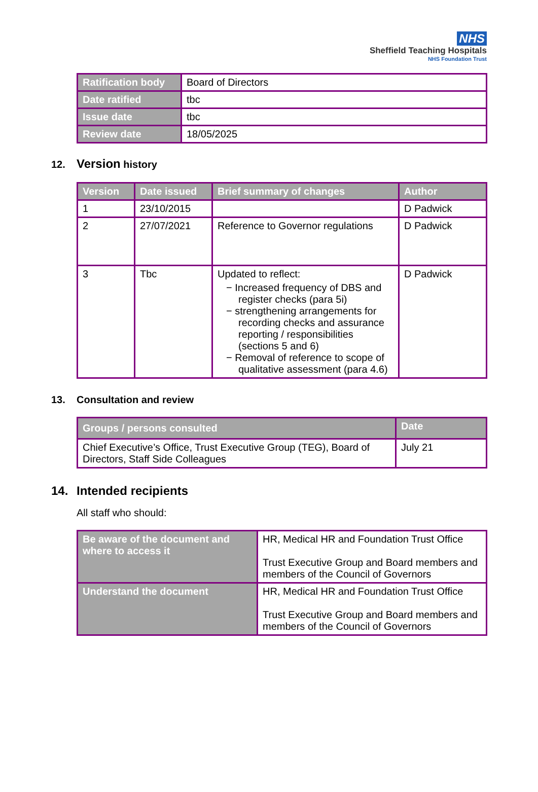NHS
Sheffield Teaching Hospitals
NHS Foundation Trust
| Ratification body | Board of Directors |
| Date ratified | tbc |
| Issue date | tbc |
| Review date | 18/05/2025 |
12. Version history
| Version | Date issued | Brief summary of changes | Author |
| --- | --- | --- | --- |
| 1 | 23/10/2015 | | D Padwick |
| 2 | 27/07/2021 | Reference to Governor regulations | D Padwick |
| 3 | Tbc | Updated to reflect: − Increased frequency of DBS and register checks (para 5i) − strengthening arrangements for recording checks and assurance reporting / responsibilities (sections 5 and 6) − Removal of reference to scope of qualitative assessment (para 4.6) | D Padwick |
13. Consultation and review
| Groups / persons consulted | Date |
| --- | --- |
| Chief Executive’s Office, Trust Executive Group (TEG), Board of Directors, Staff Side Colleagues | July 21 |
14. Intended recipients
All staff who should:
| Be aware of the document and where to access it | HR, Medical HR and Foundation Trust Office Trust Executive Group and Board members and members of the Council of Governors |
| Understand the document | HR, Medical HR and Foundation Trust Office Trust Executive Group and Board members and members of the Council of Governors |